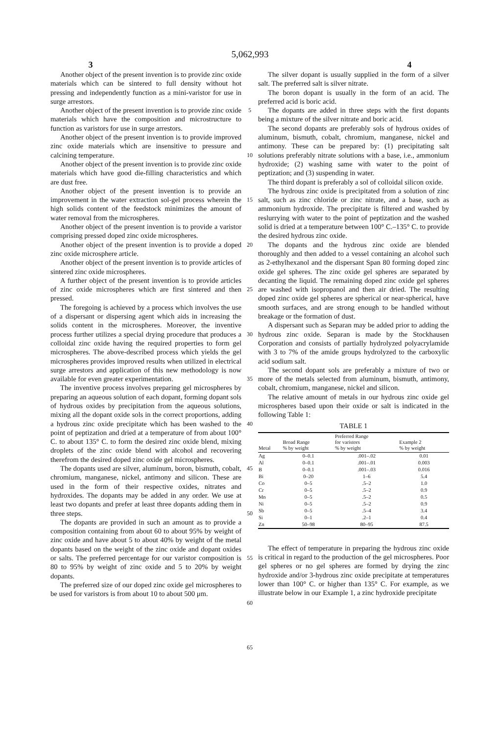5,062,993
3 4
Another object of the present invention is to provide zinc oxide materials which can be sintered to full density without hot pressing and independently function as a mini-varistor for use in surge arrestors.
Another object of the present invention is to provide zinc oxide materials which have the composition and microstructure to function as varistors for use in surge arrestors.
Another object of the present invention is to provide improved zinc oxide materials which are insensitive to pressure and calcining temperature.
Another object of the present invention is to provide zinc oxide materials which have good die-filling characteristics and which are dust free.
Another object of the present invention is to provide an improvement in the water extraction sol-gel process wherein the high solids content of the feedstock minimizes the amount of water removal from the microspheres.
Another object of the present invention is to provide a varistor comprising pressed doped zinc oxide microspheres.
Another object of the present invention is to provide a doped zinc oxide microsphere article.
Another object of the present invention is to provide articles of sintered zinc oxide microspheres.
A further object of the present invention is to provide articles of zinc oxide microspheres which are first sintered and then pressed.
The foregoing is achieved by a process which involves the use of a dispersant or dispersing agent which aids in increasing the solids content in the microspheres. Moreover, the inventive process further utilizes a special drying procedure that produces a colloidal zinc oxide having the required properties to form gel microspheres. The above-described process which yields the gel microspheres provides improved results when utilized in electrical surge arrestors and application of this new methodology is now available for even greater experimentation.
The inventive process involves preparing gel microspheres by preparing an aqueous solution of each dopant, forming dopant sols of hydrous oxides by precipitation from the aqueous solutions, mixing all the dopant oxide sols in the correct proportions, adding a hydrous zinc oxide precipitate which has been washed to the point of peptization and dried at a temperature of from about 100° C. to about 135° C. to form the desired zinc oxide blend, mixing droplets of the zinc oxide blend with alcohol and recovering therefrom the desired doped zinc oxide gel microspheres.
The dopants used are silver, aluminum, boron, bismuth, cobalt, chromium, manganese, nickel, antimony and silicon. These are used in the form of their respective oxides, nitrates and hydroxides. The dopants may be added in any order. We use at least two dopants and prefer at least three dopants adding them in three steps.
The dopants are provided in such an amount as to provide a composition containing from about 60 to about 95% by weight of zinc oxide and have about 5 to about 40% by weight of the metal dopants based on the weight of the zinc oxide and dopant oxides or salts. The preferred percentage for our varistor composition is 80 to 95% by weight of zinc oxide and 5 to 20% by weight dopants.
The preferred size of our doped zinc oxide gel microspheres to be used for varistors is from about 10 to about 500 μm.
5
10
15
20
25
30
35
40
45
50
55
60
65
The silver dopant is usually supplied in the form of a silver salt. The preferred salt is silver nitrate.
The boron dopant is usually in the form of an acid. The preferred acid is boric acid.
The dopants are added in three steps with the first dopants being a mixture of the silver nitrate and boric acid.
The second dopants are preferably sols of hydrous oxides of aluminum, bismuth, cobalt, chromium, manganese, nickel and antimony. These can be prepared by: (1) precipitating salt solutions preferably nitrate solutions with a base, i.e., ammonium hydroxide; (2) washing same with water to the point of peptization; and (3) suspending in water.
The third dopant is preferably a sol of colloidal silicon oxide.
The hydrous zinc oxide is precipitated from a solution of zinc salt, such as zinc chloride or zinc nitrate, and a base, such as ammonium hydroxide. The precipitate is filtered and washed by reslurrying with water to the point of peptization and the washed solid is dried at a temperature between 100° C.–135° C. to provide the desired hydrous zinc oxide.
The dopants and the hydrous zinc oxide are blended thoroughly and then added to a vessel containing an alcohol such as 2-ethylhexanol and the dispersant Span 80 forming doped zinc oxide gel spheres. The zinc oxide gel spheres are separated by decanting the liquid. The remaining doped zinc oxide gel spheres are washed with isopropanol and then air dried. The resulting doped zinc oxide gel spheres are spherical or near-spherical, have smooth surfaces, and are strong enough to be handled without breakage or the formation of dust.
A dispersant such as Separan may be added prior to adding the hydrous zinc oxide. Separan is made by the Stockhausen Corporation and consists of partially hydrolyzed polyacrylamide with 3 to 7% of the amide groups hydrolyzed to the carboxylic acid sodium salt.
The second dopant sols are preferably a mixture of two or more of the metals selected from aluminum, bismuth, antimony, cobalt, chromium, manganese, nickel and silicon.
The relative amount of metals in our hydrous zinc oxide gel microspheres based upon their oxide or salt is indicated in the following Table 1:
TABLE 1
| Metal | Broad Range % by weight | Preferred Range for varistors % by weight | Example 2 % by weight |
| --- | --- | --- | --- |
| Ag | 0–0.1 | .001–.02 | 0.01 |
| Al | 0–0.1 | .001–.01 | 0.003 |
| B | 0–0.1 | .001–.03 | 0.016 |
| Bi | 0–20 | 1–6 | 5.4 |
| Co | 0–5 | .5–2 | 1.0 |
| Cr | 0–5 | .5–2 | 0.9 |
| Mn | 0–5 | .5–2 | 0.5 |
| Ni | 0–5 | .5–2 | 0.9 |
| Sb | 0–5 | .5–4 | 3.4 |
| Si | 0–1 | .2–1 | 0.4 |
| Zn | 50–98 | 80–95 | 87.5 |
The effect of temperature in preparing the hydrous zinc oxide is critical in regard to the production of the gel microspheres. Poor gel spheres or no gel spheres are formed by drying the zinc hydroxide and/or 3-hydrous zinc oxide precipitate at temperatures lower than 100° C. or higher than 135° C. For example, as we illustrate below in our Example 1, a zinc hydroxide precipitate